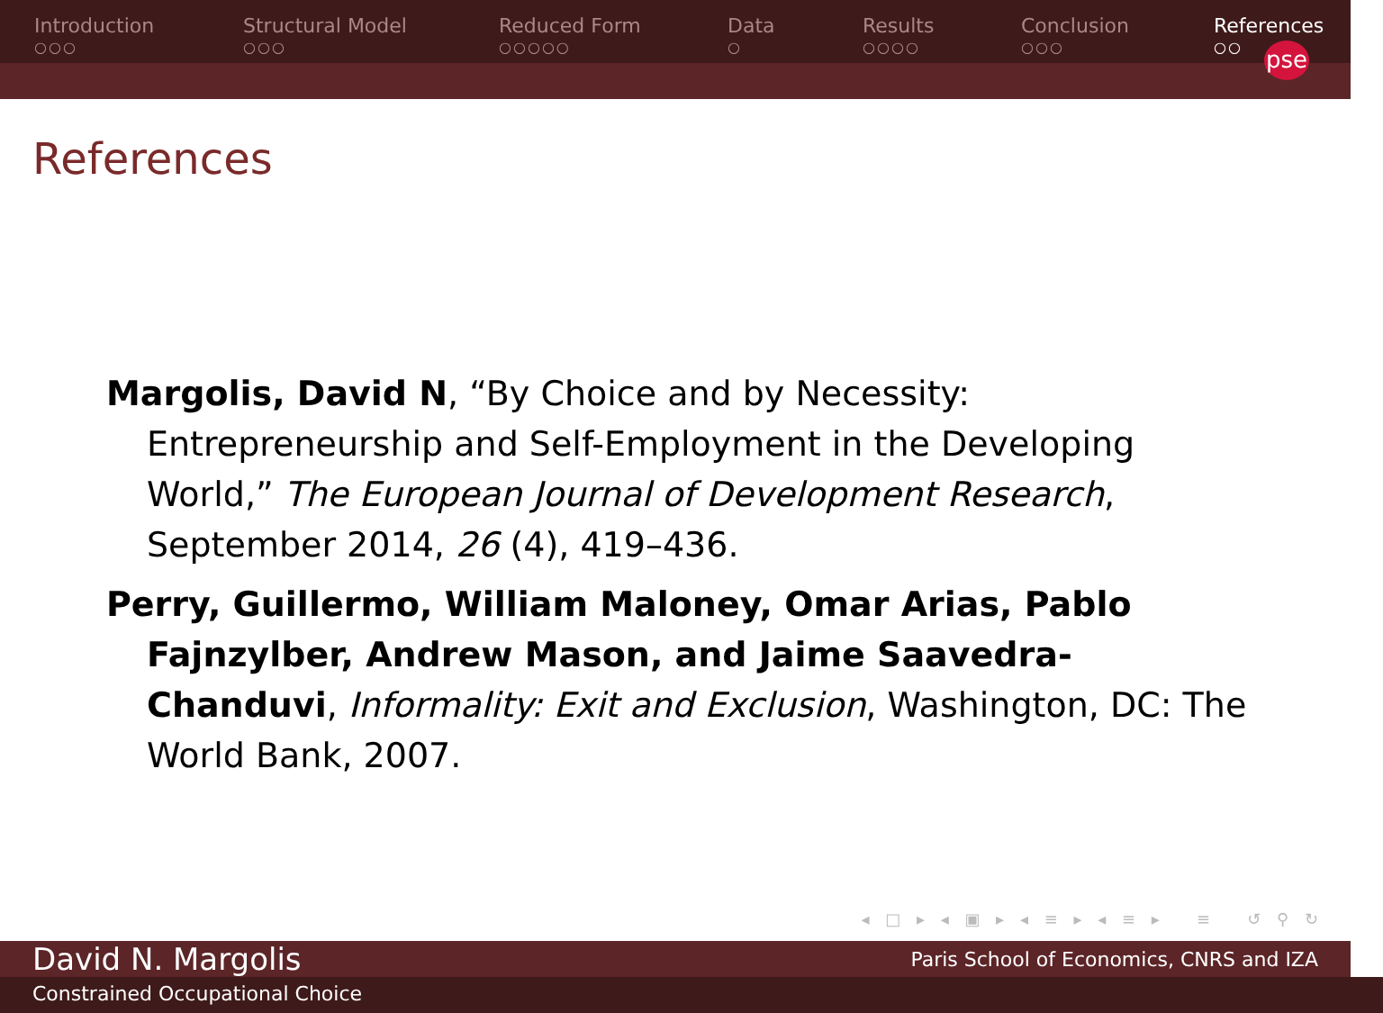Introduction
○○○
Structural Model
○○○
Reduced Form
○○○○○
Data
○
Results
○○○○
Conclusion
○○○
References
○○
pse
References
Margolis, David N, “By Choice and by Necessity: Entrepreneurship and Self-Employment in the Developing World,” The European Journal of Development Research, September 2014, 26 (4), 419–436.
Perry, Guillermo, William Maloney, Omar Arias, Pablo Fajnzylber, Andrew Mason, and Jaime Saavedra-Chanduvi, Informality: Exit and Exclusion, Washington, DC: The World Bank, 2007.
◂ □ ▸ ◂ ▣ ▸ ◂ ≡ ▸ ◂ ≡ ▸ ≡ ↺ ⚲ ↻
David N. Margolis Paris School of Economics, CNRS and IZA
Constrained Occupational Choice